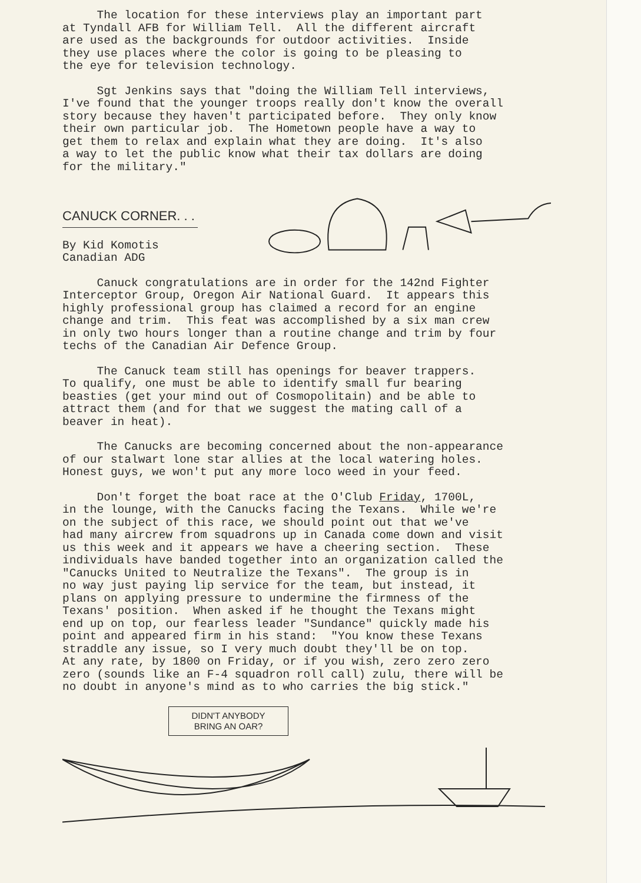The location for these interviews play an important part at Tyndall AFB for William Tell. All the different aircraft are used as the backgrounds for outdoor activities. Inside they use places where the color is going to be pleasing to the eye for television technology.
Sgt Jenkins says that "doing the William Tell interviews, I've found that the younger troops really don't know the overall story because they haven't participated before. They only know their own particular job. The Hometown people have a way to get them to relax and explain what they are doing. It's also a way to let the public know what their tax dollars are doing for the military."
CANUCK CORNER. . .
By Kid Komotis Canadian ADG
Canuck congratulations are in order for the 142nd Fighter Interceptor Group, Oregon Air National Guard. It appears this highly professional group has claimed a record for an engine change and trim. This feat was accomplished by a six man crew in only two hours longer than a routine change and trim by four techs of the Canadian Air Defence Group.
The Canuck team still has openings for beaver trappers. To qualify, one must be able to identify small fur bearing beasties (get your mind out of Cosmopolitain) and be able to attract them (and for that we suggest the mating call of a beaver in heat).
The Canucks are becoming concerned about the non-appearance of our stalwart lone star allies at the local watering holes. Honest guys, we won't put any more loco weed in your feed.
Don't forget the boat race at the O'Club Friday, 1700L, in the lounge, with the Canucks facing the Texans. While we're on the subject of this race, we should point out that we've had many aircrew from squadrons up in Canada come down and visit us this week and it appears we have a cheering section. These individuals have banded together into an organization called the "Canucks United to Neutralize the Texans". The group is in no way just paying lip service for the team, but instead, it plans on applying pressure to undermine the firmness of the Texans' position. When asked if he thought the Texans might end up on top, our fearless leader "Sundance" quickly made his point and appeared firm in his stand: "You know these Texans straddle any issue, so I very much doubt they'll be on top. At any rate, by 1800 on Friday, or if you wish, zero zero zero zero (sounds like an F-4 squadron roll call) zulu, there will be no doubt in anyone's mind as to who carries the big stick."
DIDN'T ANYBODY
BRING AN OAR?